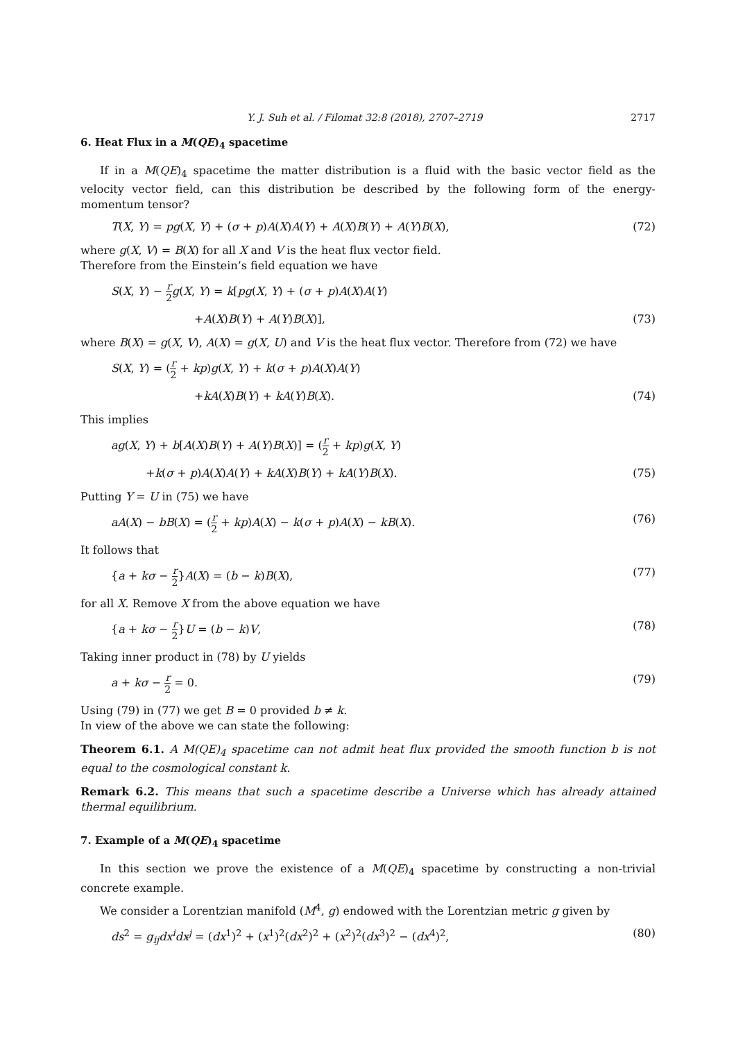Y. J. Suh et al. / Filomat 32:8 (2018), 2707–2719 2717
6. Heat Flux in a M(QE)<sub>4</sub> spacetime
If in a M(QE)<sub>4</sub> spacetime the matter distribution is a fluid with the basic vector field as the velocity vector field, can this distribution be described by the following form of the energy-momentum tensor?
T(X, Y) = pg(X, Y) + (σ + p)A(X)A(Y) + A(X)B(Y) + A(Y)B(X), (72)
where g(X, V) = B(X) for all X and V is the heat flux vector field.
Therefore from the Einstein’s field equation we have
S(X, Y) − r 2 g(X, Y) = k[pg(X, Y) + (σ + p)A(X)A(Y)
+A(X)B(Y) + A(Y)B(X)], (73)
where B(X) = g(X, V), A(X) = g(X, U) and V is the heat flux vector. Therefore from (72) we have
S(X, Y) = (r 2 + kp)g(X, Y) + k(σ + p)A(X)A(Y)
+kA(X)B(Y) + kA(Y)B(X). (74)
This implies
ag(X, Y) + b[A(X)B(Y) + A(Y)B(X)] = (r 2 + kp)g(X, Y)
+k(σ + p)A(X)A(Y) + kA(X)B(Y) + kA(Y)B(X). (75)
Putting Y = U in (75) we have
aA(X) − bB(X) = (r 2 + kp)A(X) − k(σ + p)A(X) − kB(X). (76)
It follows that
{a + kσ − r 2}A(X) = (b − k)B(X), (77)
for all X. Remove X from the above equation we have
{a + kσ − r 2}U = (b − k)V, (78)
Taking inner product in (78) by U yields
a + kσ − r 2 = 0. (79)
Using (79) in (77) we get B = 0 provided b ≠ k.
In view of the above we can state the following:
Theorem 6.1. A M(QE)<sub>4</sub> spacetime can not admit heat flux provided the smooth function b is not equal to the cosmological constant k.
Remark 6.2. This means that such a spacetime describe a Universe which has already attained thermal equilibrium.
7. Example of a M(QE)<sub>4</sub> spacetime
In this section we prove the existence of a M(QE)<sub>4</sub> spacetime by constructing a non-trivial concrete example.
We consider a Lorentzian manifold (M<sup>4</sup>, g) endowed with the Lorentzian metric g given by
ds<sup>2</sup> = g<sub>ij</sub>dx<sup>i</sup>dx<sup>j</sup> = (dx<sup>1</sup>)<sup>2</sup> + (x<sup>1</sup>)<sup>2</sup>(dx<sup>2</sup>)<sup>2</sup> + (x<sup>2</sup>)<sup>2</sup>(dx<sup>3</sup>)<sup>2</sup> − (dx<sup>4</sup>)<sup>2</sup>, (80)